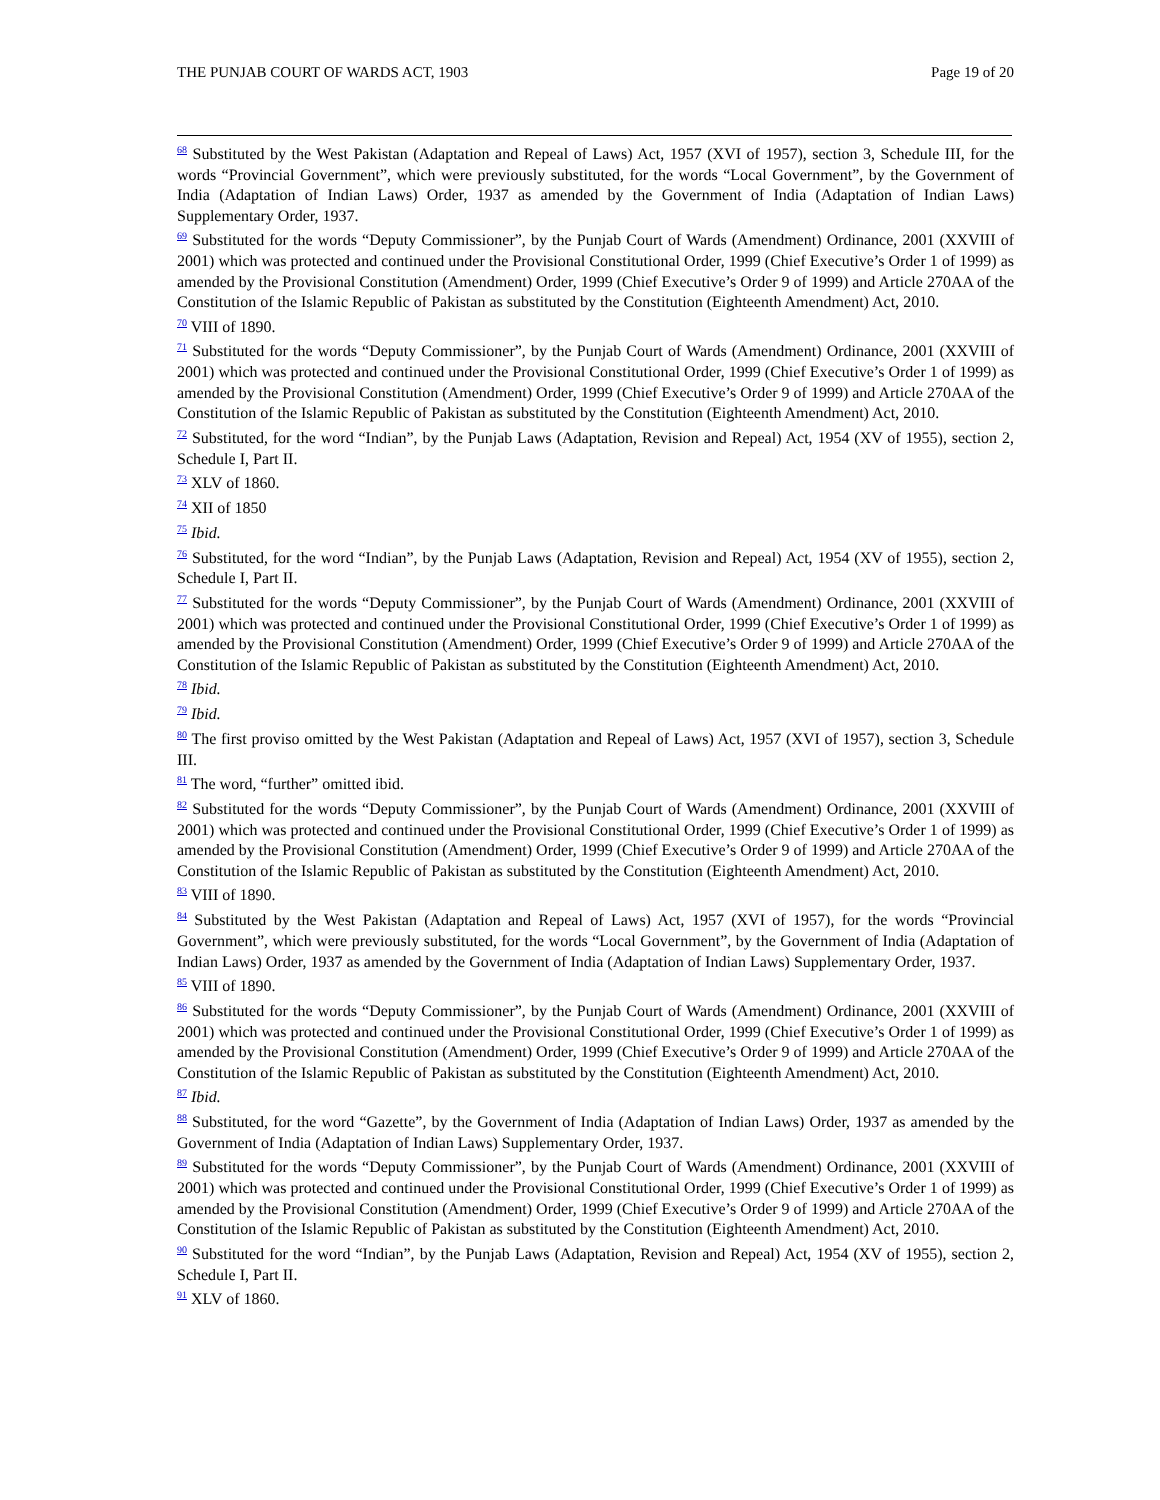THE PUNJAB COURT OF WARDS ACT, 1903 Page 19 of 20
<sup>68</sup> Substituted by the West Pakistan (Adaptation and Repeal of Laws) Act, 1957 (XVI of 1957), section 3, Schedule III, for the words “Provincial Government”, which were previously substituted, for the words “Local Government”, by the Government of India (Adaptation of Indian Laws) Order, 1937 as amended by the Government of India (Adaptation of Indian Laws) Supplementary Order, 1937.
<sup>69</sup> Substituted for the words “Deputy Commissioner”, by the Punjab Court of Wards (Amendment) Ordinance, 2001 (XXVIII of 2001) which was protected and continued under the Provisional Constitutional Order, 1999 (Chief Executive’s Order 1 of 1999) as amended by the Provisional Constitution (Amendment) Order, 1999 (Chief Executive’s Order 9 of 1999) and Article 270AA of the Constitution of the Islamic Republic of Pakistan as substituted by the Constitution (Eighteenth Amendment) Act, 2010.
<sup>70</sup> VIII of 1890.
<sup>71</sup> Substituted for the words “Deputy Commissioner”, by the Punjab Court of Wards (Amendment) Ordinance, 2001 (XXVIII of 2001) which was protected and continued under the Provisional Constitutional Order, 1999 (Chief Executive’s Order 1 of 1999) as amended by the Provisional Constitution (Amendment) Order, 1999 (Chief Executive’s Order 9 of 1999) and Article 270AA of the Constitution of the Islamic Republic of Pakistan as substituted by the Constitution (Eighteenth Amendment) Act, 2010.
<sup>72</sup> Substituted, for the word “Indian”, by the Punjab Laws (Adaptation, Revision and Repeal) Act, 1954 (XV of 1955), section 2, Schedule I, Part II.
<sup>73</sup> XLV of 1860.
<sup>74</sup> XII of 1850
<sup>75</sup> Ibid.
<sup>76</sup> Substituted, for the word “Indian”, by the Punjab Laws (Adaptation, Revision and Repeal) Act, 1954 (XV of 1955), section 2, Schedule I, Part II.
<sup>77</sup> Substituted for the words “Deputy Commissioner”, by the Punjab Court of Wards (Amendment) Ordinance, 2001 (XXVIII of 2001) which was protected and continued under the Provisional Constitutional Order, 1999 (Chief Executive’s Order 1 of 1999) as amended by the Provisional Constitution (Amendment) Order, 1999 (Chief Executive’s Order 9 of 1999) and Article 270AA of the Constitution of the Islamic Republic of Pakistan as substituted by the Constitution (Eighteenth Amendment) Act, 2010.
<sup>78</sup> Ibid.
<sup>79</sup> Ibid.
<sup>80</sup> The first proviso omitted by the West Pakistan (Adaptation and Repeal of Laws) Act, 1957 (XVI of 1957), section 3, Schedule III.
<sup>81</sup> The word, “further” omitted ibid.
<sup>82</sup> Substituted for the words “Deputy Commissioner”, by the Punjab Court of Wards (Amendment) Ordinance, 2001 (XXVIII of 2001) which was protected and continued under the Provisional Constitutional Order, 1999 (Chief Executive’s Order 1 of 1999) as amended by the Provisional Constitution (Amendment) Order, 1999 (Chief Executive’s Order 9 of 1999) and Article 270AA of the Constitution of the Islamic Republic of Pakistan as substituted by the Constitution (Eighteenth Amendment) Act, 2010.
<sup>83</sup> VIII of 1890.
<sup>84</sup> Substituted by the West Pakistan (Adaptation and Repeal of Laws) Act, 1957 (XVI of 1957), for the words “Provincial Government”, which were previously substituted, for the words “Local Government”, by the Government of India (Adaptation of Indian Laws) Order, 1937 as amended by the Government of India (Adaptation of Indian Laws) Supplementary Order, 1937.
<sup>85</sup> VIII of 1890.
<sup>86</sup> Substituted for the words “Deputy Commissioner”, by the Punjab Court of Wards (Amendment) Ordinance, 2001 (XXVIII of 2001) which was protected and continued under the Provisional Constitutional Order, 1999 (Chief Executive’s Order 1 of 1999) as amended by the Provisional Constitution (Amendment) Order, 1999 (Chief Executive’s Order 9 of 1999) and Article 270AA of the Constitution of the Islamic Republic of Pakistan as substituted by the Constitution (Eighteenth Amendment) Act, 2010.
<sup>87</sup> Ibid.
<sup>88</sup> Substituted, for the word “Gazette”, by the Government of India (Adaptation of Indian Laws) Order, 1937 as amended by the Government of India (Adaptation of Indian Laws) Supplementary Order, 1937.
<sup>89</sup> Substituted for the words “Deputy Commissioner”, by the Punjab Court of Wards (Amendment) Ordinance, 2001 (XXVIII of 2001) which was protected and continued under the Provisional Constitutional Order, 1999 (Chief Executive’s Order 1 of 1999) as amended by the Provisional Constitution (Amendment) Order, 1999 (Chief Executive’s Order 9 of 1999) and Article 270AA of the Constitution of the Islamic Republic of Pakistan as substituted by the Constitution (Eighteenth Amendment) Act, 2010.
<sup>90</sup> Substituted for the word “Indian”, by the Punjab Laws (Adaptation, Revision and Repeal) Act, 1954 (XV of 1955), section 2, Schedule I, Part II.
<sup>91</sup> XLV of 1860.